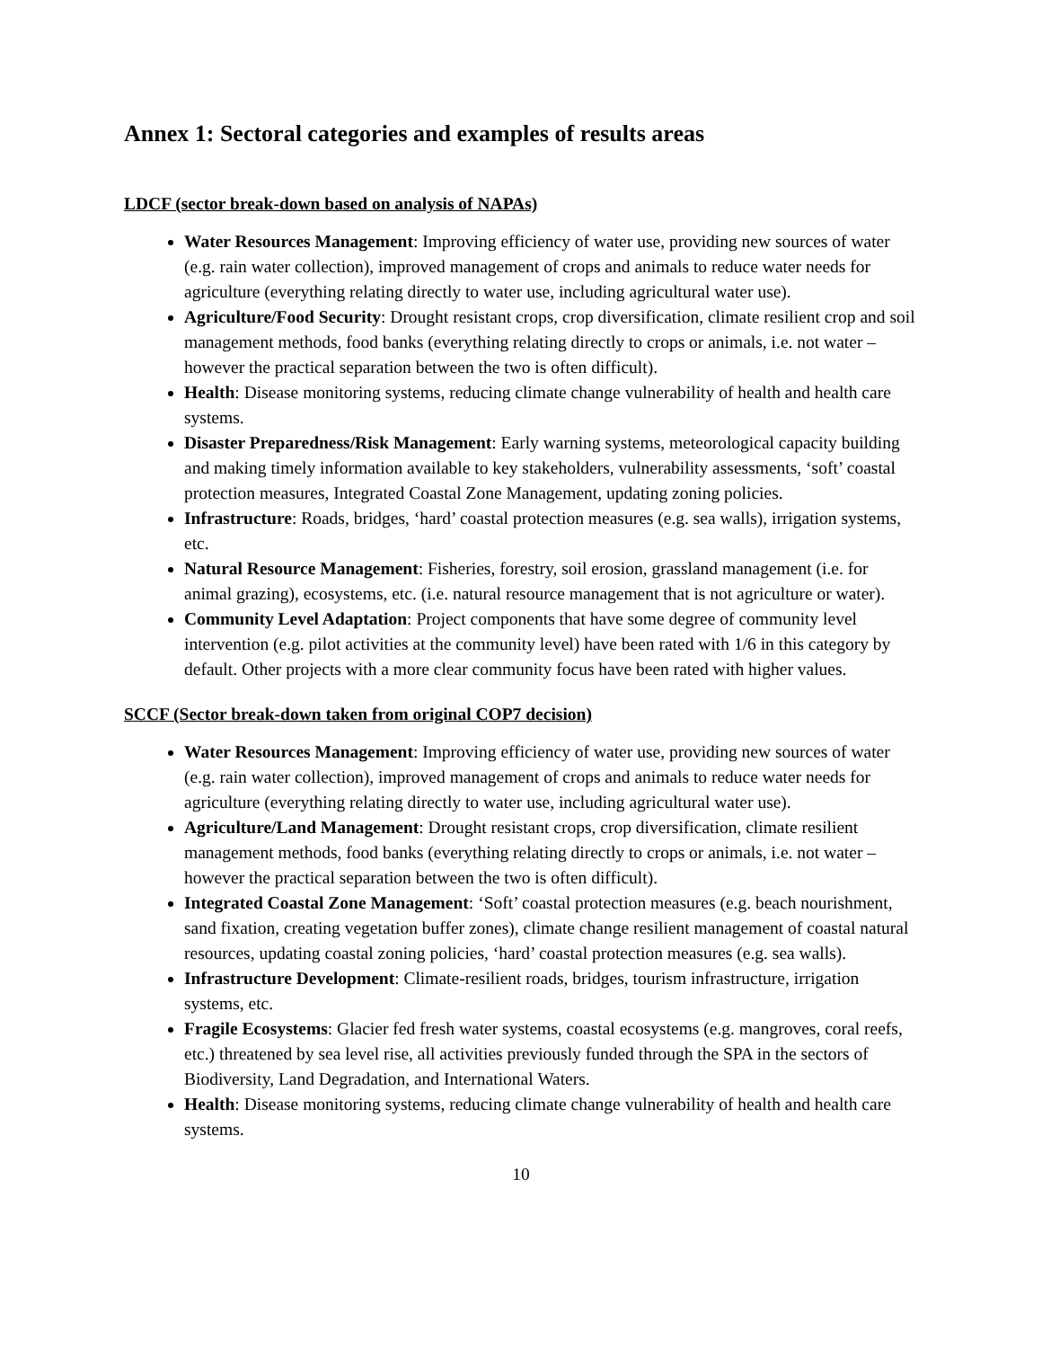Annex 1: Sectoral categories and examples of results areas
LDCF (sector break-down based on analysis of NAPAs)
Water Resources Management: Improving efficiency of water use, providing new sources of water (e.g. rain water collection), improved management of crops and animals to reduce water needs for agriculture (everything relating directly to water use, including agricultural water use).
Agriculture/Food Security: Drought resistant crops, crop diversification, climate resilient crop and soil management methods, food banks (everything relating directly to crops or animals, i.e. not water – however the practical separation between the two is often difficult).
Health: Disease monitoring systems, reducing climate change vulnerability of health and health care systems.
Disaster Preparedness/Risk Management: Early warning systems, meteorological capacity building and making timely information available to key stakeholders, vulnerability assessments, ‘soft’ coastal protection measures, Integrated Coastal Zone Management, updating zoning policies.
Infrastructure: Roads, bridges, ‘hard’ coastal protection measures (e.g. sea walls), irrigation systems, etc.
Natural Resource Management: Fisheries, forestry, soil erosion, grassland management (i.e. for animal grazing), ecosystems, etc. (i.e. natural resource management that is not agriculture or water).
Community Level Adaptation: Project components that have some degree of community level intervention (e.g. pilot activities at the community level) have been rated with 1/6 in this category by default. Other projects with a more clear community focus have been rated with higher values.
SCCF (Sector break-down taken from original COP7 decision)
Water Resources Management: Improving efficiency of water use, providing new sources of water (e.g. rain water collection), improved management of crops and animals to reduce water needs for agriculture (everything relating directly to water use, including agricultural water use).
Agriculture/Land Management: Drought resistant crops, crop diversification, climate resilient management methods, food banks (everything relating directly to crops or animals, i.e. not water – however the practical separation between the two is often difficult).
Integrated Coastal Zone Management: ‘Soft’ coastal protection measures (e.g. beach nourishment, sand fixation, creating vegetation buffer zones), climate change resilient management of coastal natural resources, updating coastal zoning policies, ‘hard’ coastal protection measures (e.g. sea walls).
Infrastructure Development: Climate-resilient roads, bridges, tourism infrastructure, irrigation systems, etc.
Fragile Ecosystems: Glacier fed fresh water systems, coastal ecosystems (e.g. mangroves, coral reefs, etc.) threatened by sea level rise, all activities previously funded through the SPA in the sectors of Biodiversity, Land Degradation, and International Waters.
Health: Disease monitoring systems, reducing climate change vulnerability of health and health care systems.
10